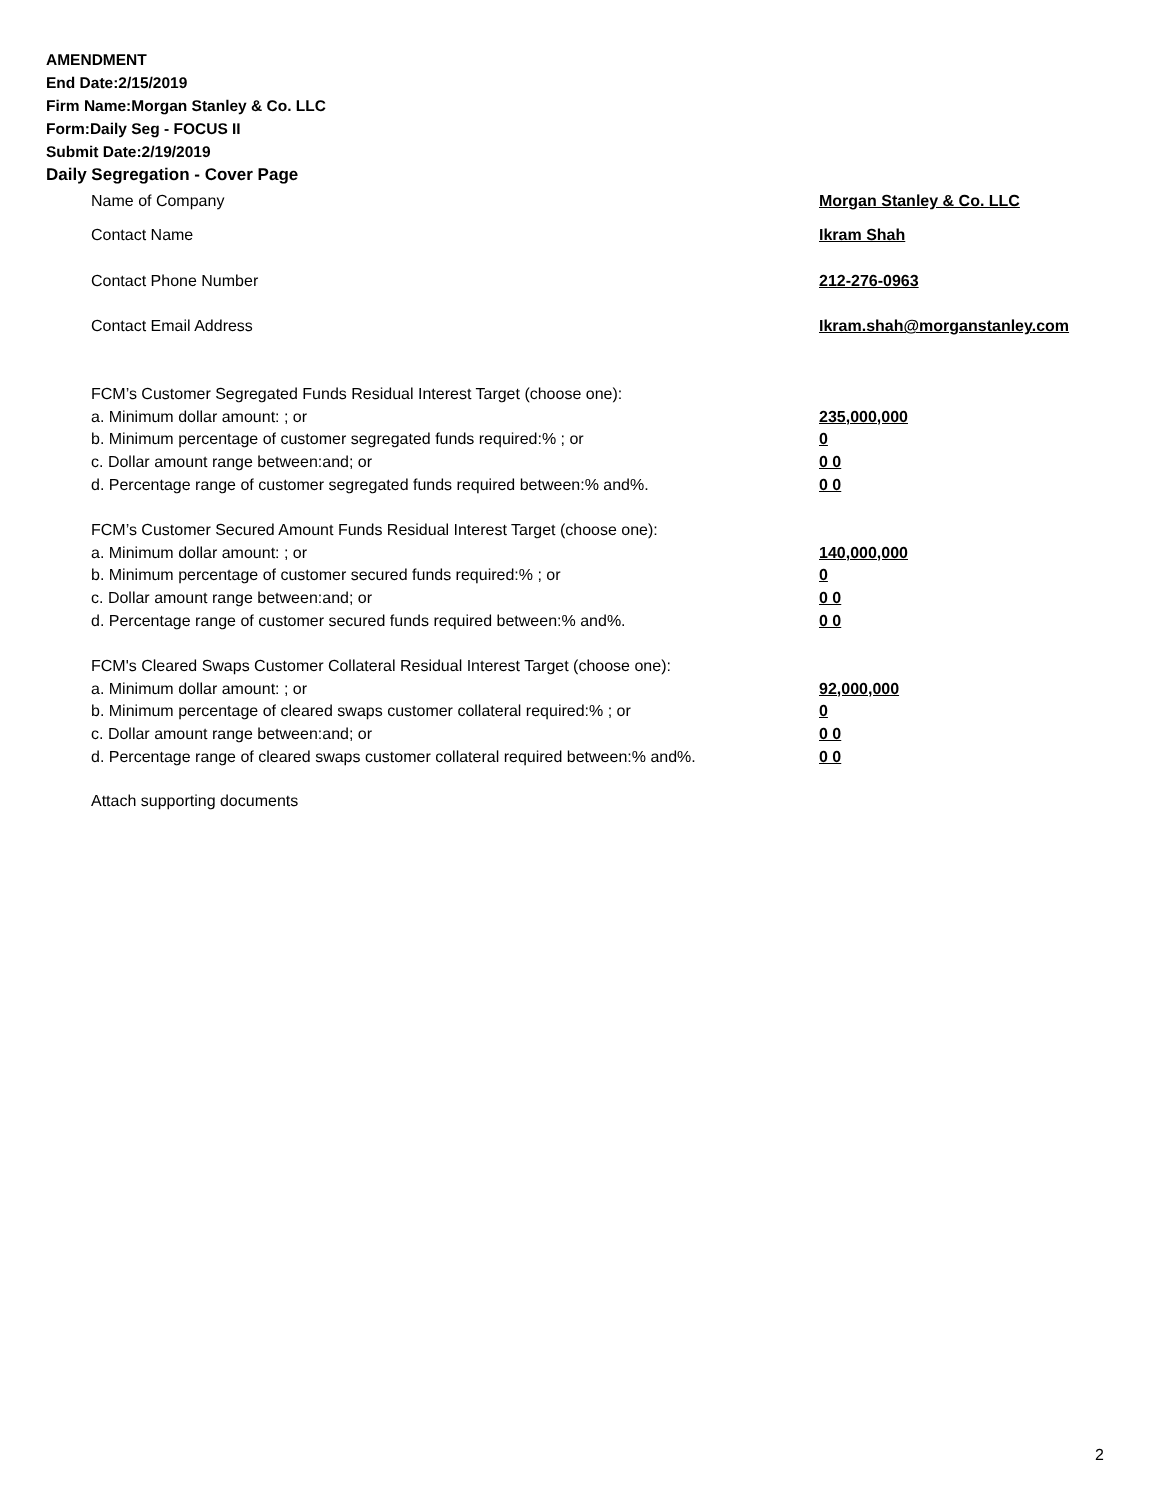AMENDMENT
End Date:2/15/2019
Firm Name:Morgan Stanley & Co. LLC
Form:Daily Seg - FOCUS II
Submit Date:2/19/2019
Daily Segregation - Cover Page
Name of Company Morgan Stanley & Co. LLC
Contact Name Ikram Shah
Contact Phone Number 212-276-0963
Contact Email Address Ikram.shah@morganstanley.com
FCM’s Customer Segregated Funds Residual Interest Target (choose one):
a. Minimum dollar amount: ; or 235,000,000
b. Minimum percentage of customer segregated funds required:% ; or 0
c. Dollar amount range between:and; or 0 0
d. Percentage range of customer segregated funds required between:% and%. 0 0
FCM’s Customer Secured Amount Funds Residual Interest Target (choose one):
a. Minimum dollar amount: ; or 140,000,000
b. Minimum percentage of customer secured funds required:% ; or 0
c. Dollar amount range between:and; or 0 0
d. Percentage range of customer secured funds required between:% and%. 0 0
FCM's Cleared Swaps Customer Collateral Residual Interest Target (choose one):
a. Minimum dollar amount: ; or 92,000,000
b. Minimum percentage of cleared swaps customer collateral required:% ; or 0
c. Dollar amount range between:and; or 0 0
d. Percentage range of cleared swaps customer collateral required between:% and%.
0 0
Attach supporting documents
2